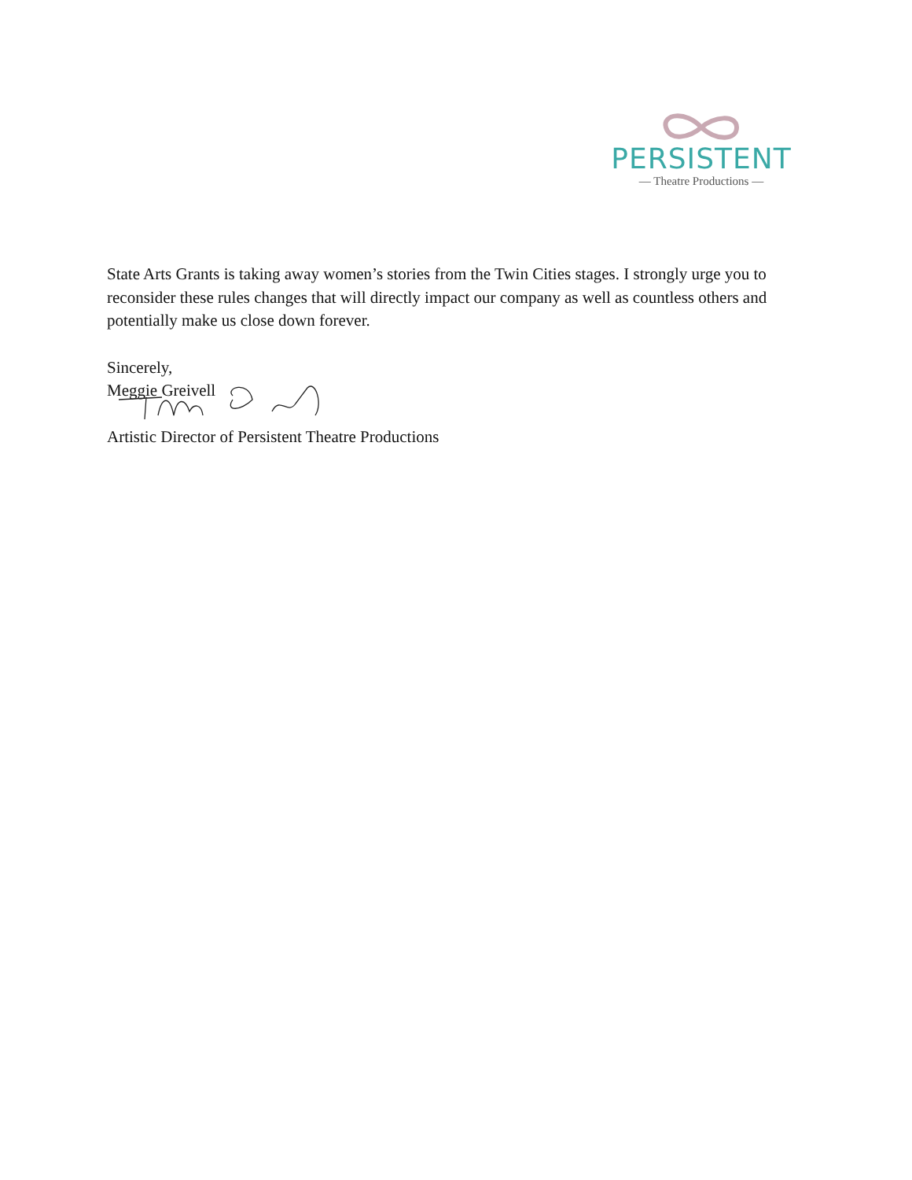PERSISTENT
— Theatre Productions —
State Arts Grants is taking away women’s stories from the Twin Cities stages. I strongly urge you to reconsider these rules changes that will directly impact our company as well as countless others and potentially make us close down forever.
Sincerely,
Meggie Greivell
Artistic Director of Persistent Theatre Productions